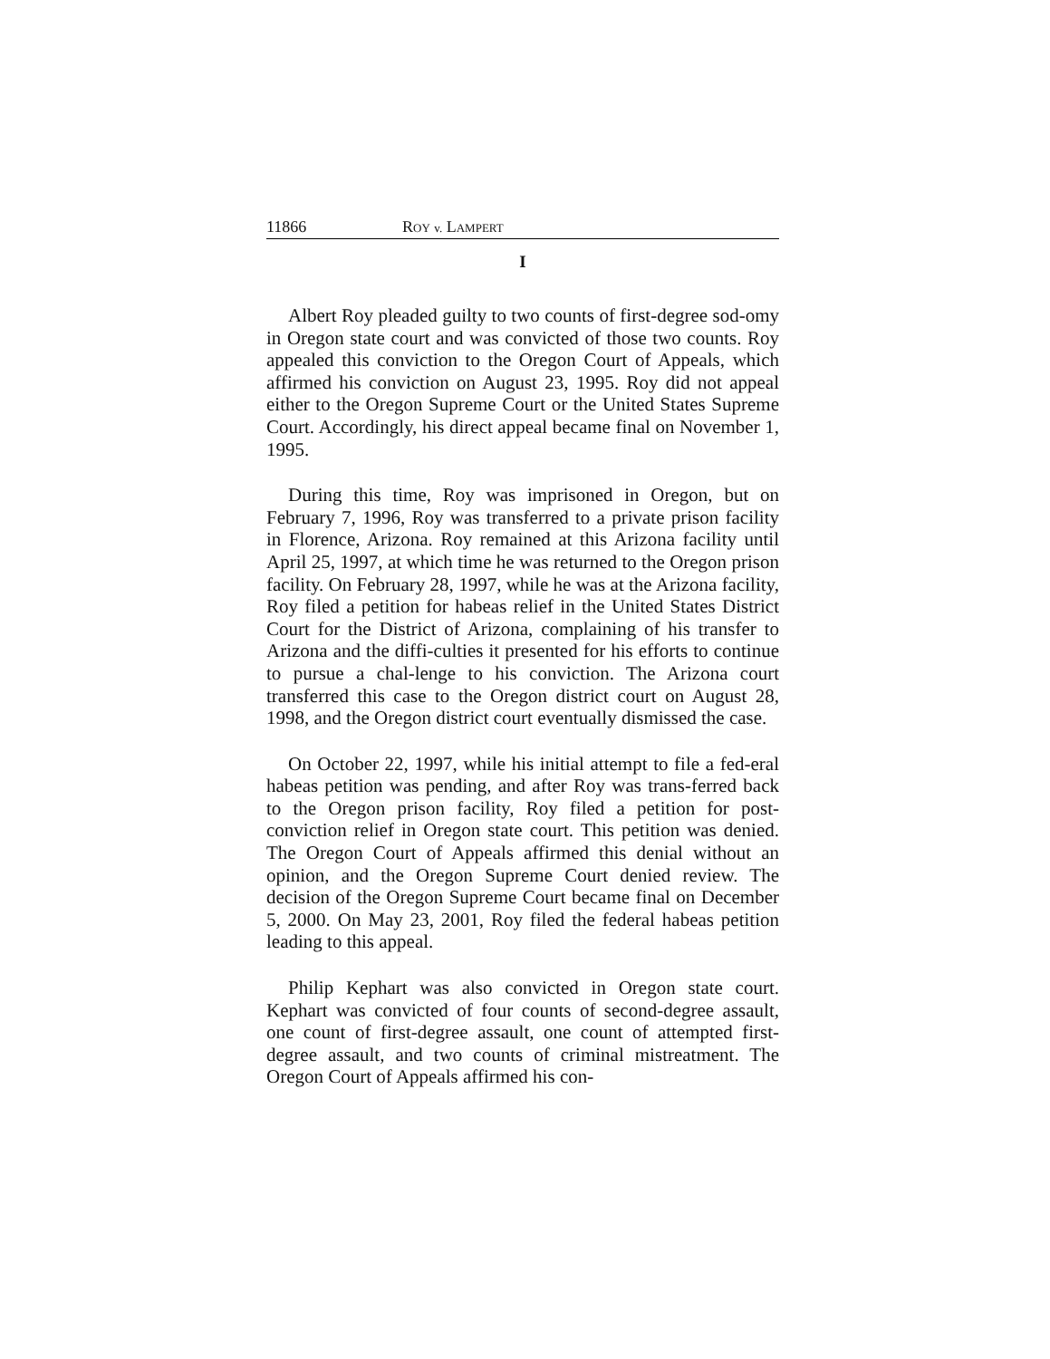11866 ROY v. LAMPERT
I
Albert Roy pleaded guilty to two counts of first-degree sod-omy in Oregon state court and was convicted of those two counts. Roy appealed this conviction to the Oregon Court of Appeals, which affirmed his conviction on August 23, 1995. Roy did not appeal either to the Oregon Supreme Court or the United States Supreme Court. Accordingly, his direct appeal became final on November 1, 1995.
During this time, Roy was imprisoned in Oregon, but on February 7, 1996, Roy was transferred to a private prison facility in Florence, Arizona. Roy remained at this Arizona facility until April 25, 1997, at which time he was returned to the Oregon prison facility. On February 28, 1997, while he was at the Arizona facility, Roy filed a petition for habeas relief in the United States District Court for the District of Arizona, complaining of his transfer to Arizona and the diffi-culties it presented for his efforts to continue to pursue a chal-lenge to his conviction. The Arizona court transferred this case to the Oregon district court on August 28, 1998, and the Oregon district court eventually dismissed the case.
On October 22, 1997, while his initial attempt to file a fed-eral habeas petition was pending, and after Roy was trans-ferred back to the Oregon prison facility, Roy filed a petition for post-conviction relief in Oregon state court. This petition was denied. The Oregon Court of Appeals affirmed this denial without an opinion, and the Oregon Supreme Court denied review. The decision of the Oregon Supreme Court became final on December 5, 2000. On May 23, 2001, Roy filed the federal habeas petition leading to this appeal.
Philip Kephart was also convicted in Oregon state court. Kephart was convicted of four counts of second-degree assault, one count of first-degree assault, one count of attempted first-degree assault, and two counts of criminal mistreatment. The Oregon Court of Appeals affirmed his con-